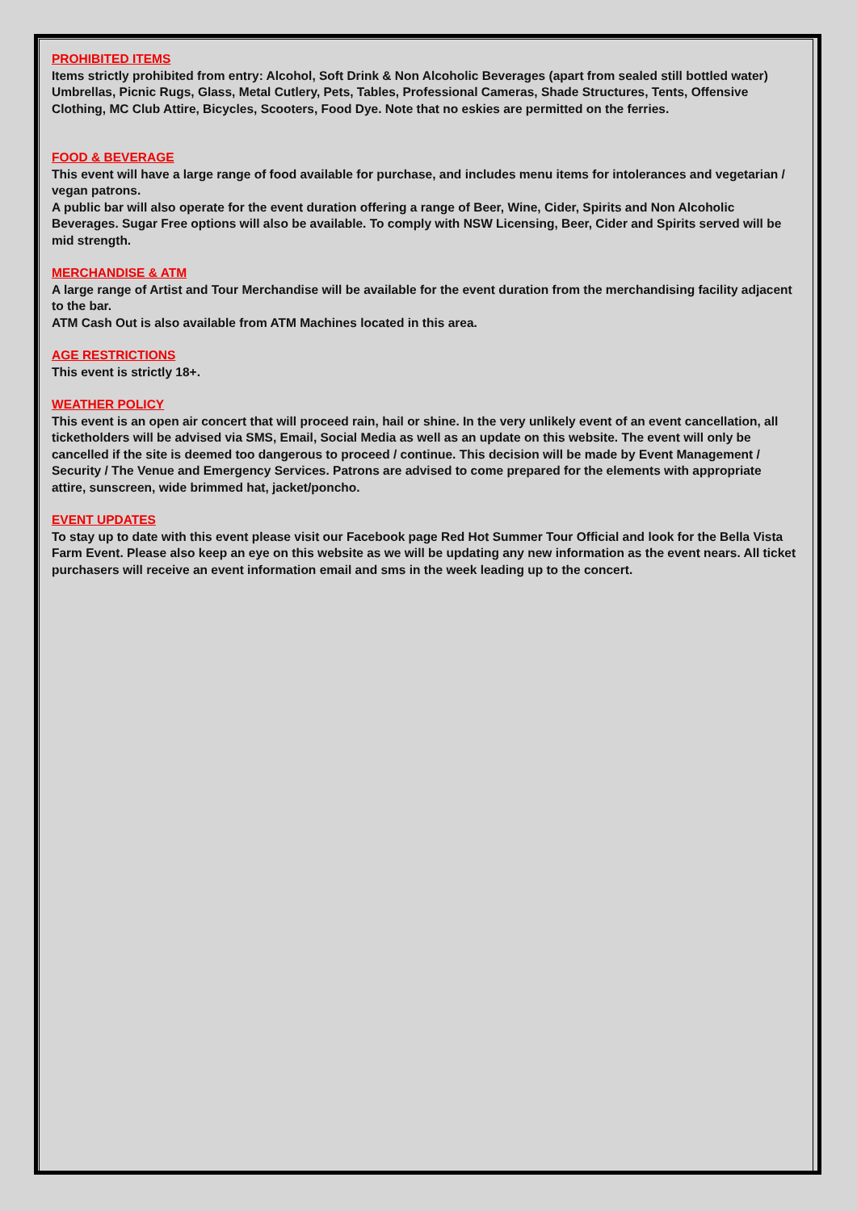PROHIBITED ITEMS
Items strictly prohibited from entry: Alcohol, Soft Drink & Non Alcoholic Beverages (apart from sealed still bottled water) Umbrellas, Picnic Rugs, Glass, Metal Cutlery, Pets, Tables, Professional Cameras, Shade Structures, Tents, Offensive Clothing, MC Club Attire, Bicycles, Scooters, Food Dye. Note that no eskies are permitted on the ferries.
FOOD & BEVERAGE
This event will have a large range of food available for purchase, and includes menu items for intolerances and vegetarian / vegan patrons.
A public bar will also operate for the event duration offering a range of Beer, Wine, Cider, Spirits and Non Alcoholic Beverages. Sugar Free options will also be available. To comply with NSW Licensing, Beer, Cider and Spirits served will be mid strength.
MERCHANDISE & ATM
A large range of Artist and Tour Merchandise will be available for the event duration from the merchandising facility adjacent to the bar.
ATM Cash Out is also available from ATM Machines located in this area.
AGE RESTRICTIONS
This event is strictly 18+.
WEATHER POLICY
This event is an open air concert that will proceed rain, hail or shine. In the very unlikely event of an event cancellation, all ticketholders will be advised via SMS, Email, Social Media as well as an update on this website. The event will only be cancelled if the site is deemed too dangerous to proceed / continue. This decision will be made by Event Management / Security / The Venue and Emergency Services. Patrons are advised to come prepared for the elements with appropriate attire, sunscreen, wide brimmed hat, jacket/poncho.
EVENT UPDATES
To stay up to date with this event please visit our Facebook page Red Hot Summer Tour Official and look for the Bella Vista Farm Event. Please also keep an eye on this website as we will be updating any new information as the event nears. All ticket purchasers will receive an event information email and sms in the week leading up to the concert.